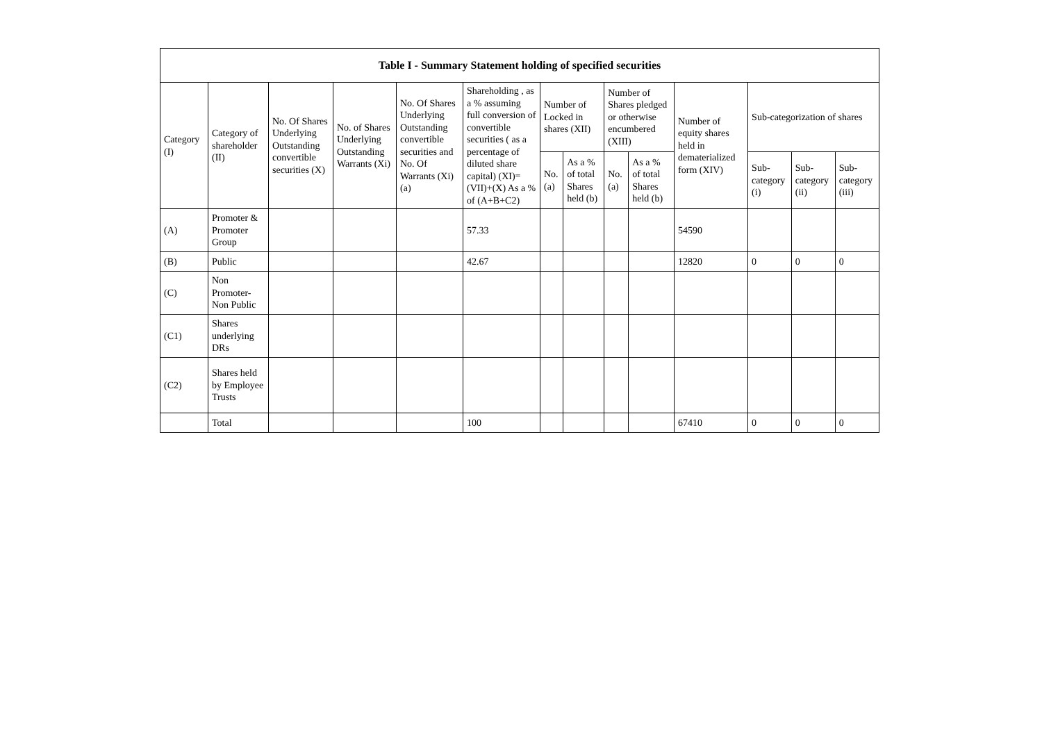| Table I - Summary Statement holding of specified securities | | | | | | | | | | | | | |
| --- | --- | --- | --- | --- | --- | --- | --- | --- | --- | --- | --- | --- | --- |
| Category (I) | Category of shareholder (II) | No. Of Shares Underlying Outstanding convertible securities (X) | No. of Shares Underlying Outstanding Warrants (Xi) | No. Of Shares Underlying Outstanding convertible securities and No. Of Warrants (Xi) (a) | Shareholding , as a % assuming full conversion of convertible securities ( as a percentage of diluted share capital) (XI)= (VII)+(X) As a % of (A+B+C2) | Number of Locked in shares (XII) | | Number of Shares pledged or otherwise encumbered (XIII) | | Number of equity shares held in dematerialized form (XIV) | Sub-categorization of shares | | |
| | | | | | | No. (a) | As a % of total Shares held (b) | No. (a) | As a % of total Shares held (b) | | Sub-category (i) | Sub-category (ii) | Sub-category (iii) |
| (A) | Promoter & Promoter Group | | | | 57.33 | | | | | 54590 | | | |
| (B) | Public | | | | 42.67 | | | | | 12820 | 0 | 0 | 0 |
| (C) | Non Promoter- Non Public | | | | | | | | | | | | |
| (C1) | Shares underlying DRs | | | | | | | | | | | | |
| (C2) | Shares held by Employee Trusts | | | | | | | | | | | | |
| | Total | | | | 100 | | | | | 67410 | 0 | 0 | 0 |